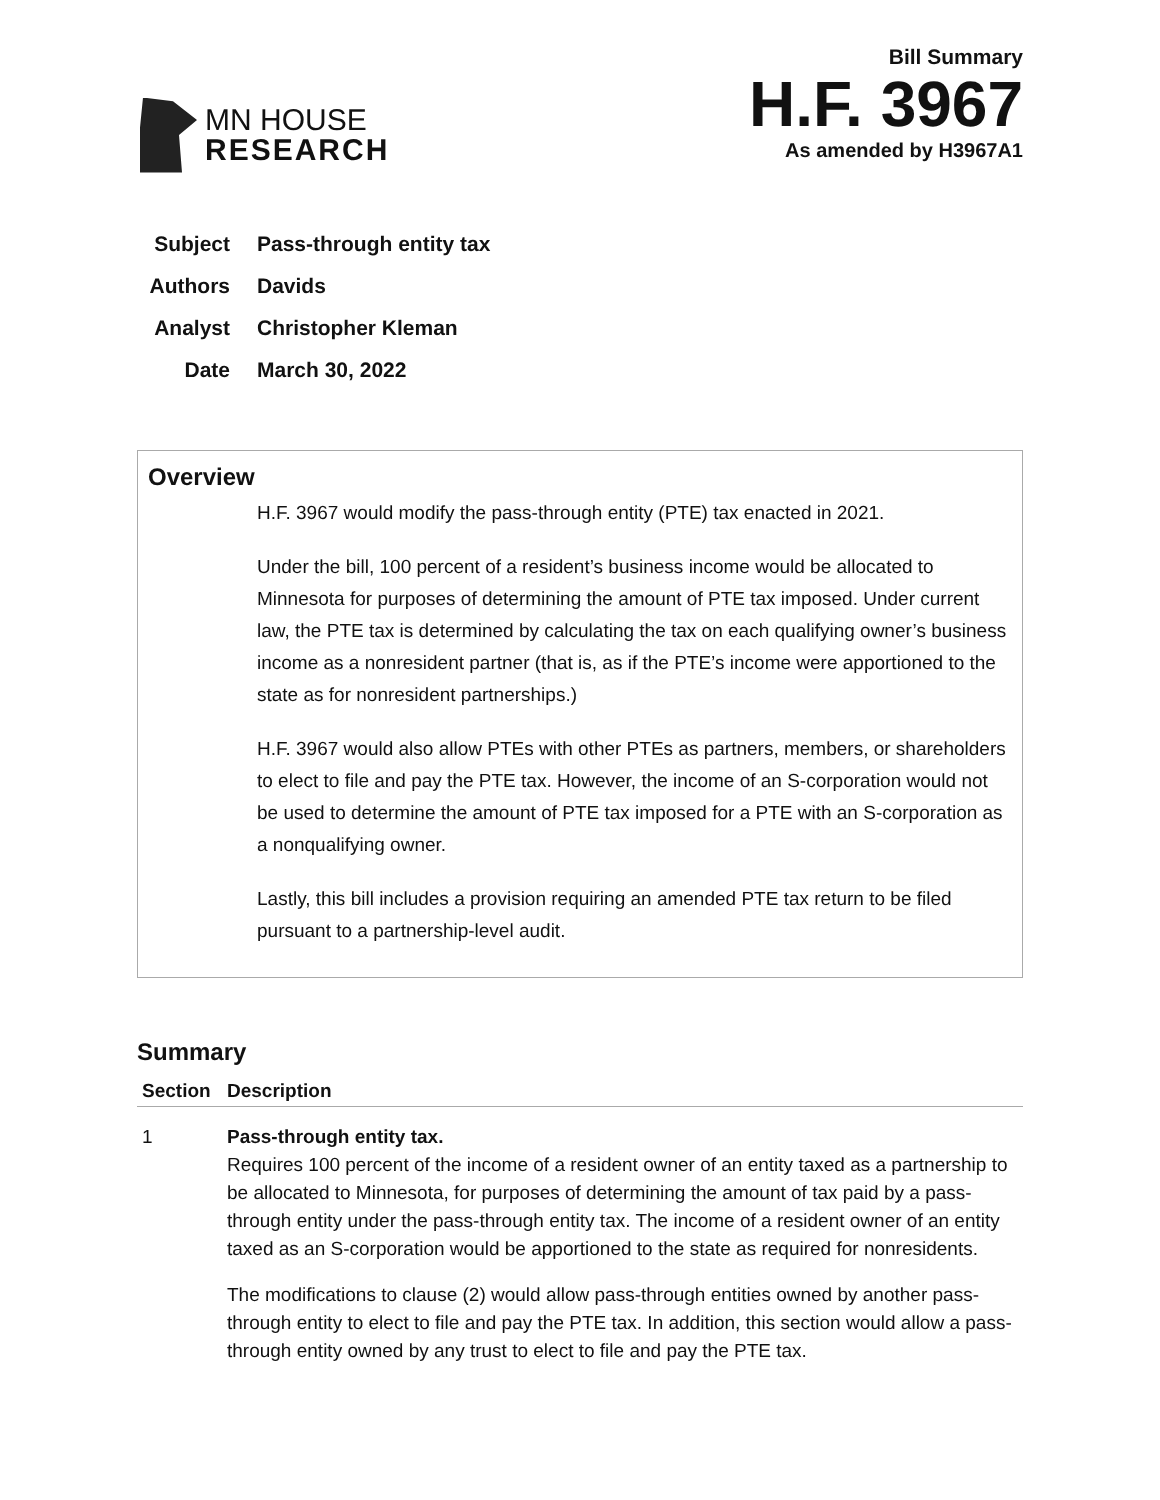MN HOUSE
RESEARCH
Bill Summary
H.F. 3967
As amended by H3967A1
Subject Pass-through entity tax
Authors Davids
Analyst Christopher Kleman
Date March 30, 2022
Overview
H.F. 3967 would modify the pass-through entity (PTE) tax enacted in 2021.
Under the bill, 100 percent of a resident’s business income would be allocated to Minnesota for purposes of determining the amount of PTE tax imposed. Under current law, the PTE tax is determined by calculating the tax on each qualifying owner’s business income as a nonresident partner (that is, as if the PTE’s income were apportioned to the state as for nonresident partnerships.)
H.F. 3967 would also allow PTEs with other PTEs as partners, members, or shareholders to elect to file and pay the PTE tax. However, the income of an S-corporation would not be used to determine the amount of PTE tax imposed for a PTE with an S-corporation as a nonqualifying owner.
Lastly, this bill includes a provision requiring an amended PTE tax return to be filed pursuant to a partnership-level audit.
Summary
| Section | Description |
| --- | --- |
| 1 | Pass-through entity tax. Requires 100 percent of the income of a resident owner of an entity taxed as a partnership to be allocated to Minnesota, for purposes of determining the amount of tax paid by a pass-through entity under the pass-through entity tax. The income of a resident owner of an entity taxed as an S-corporation would be apportioned to the state as required for nonresidents. The modifications to clause (2) would allow pass-through entities owned by another pass-through entity to elect to file and pay the PTE tax. In addition, this section would allow a pass-through entity owned by any trust to elect to file and pay the PTE tax. |